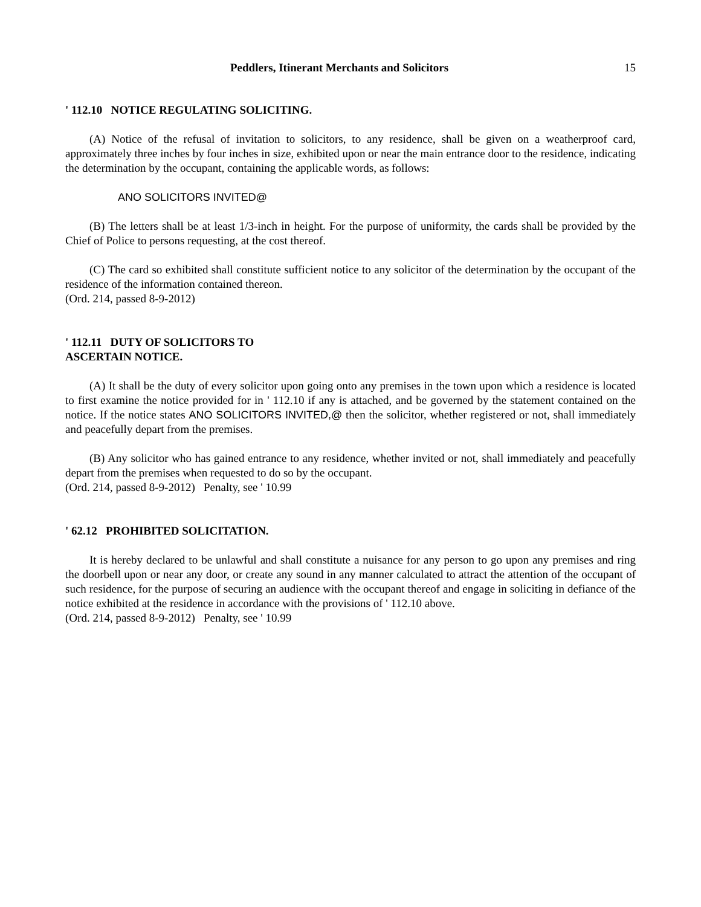Peddlers, Itinerant Merchants and Solicitors 15
' 112.10 NOTICE REGULATING SOLICITING.
(A) Notice of the refusal of invitation to solicitors, to any residence, shall be given on a weatherproof card, approximately three inches by four inches in size, exhibited upon or near the main entrance door to the residence, indicating the determination by the occupant, containing the applicable words, as follows:
ANO SOLICITORS INVITED@
(B) The letters shall be at least 1/3-inch in height. For the purpose of uniformity, the cards shall be provided by the Chief of Police to persons requesting, at the cost thereof.
(C) The card so exhibited shall constitute sufficient notice to any solicitor of the determination by the occupant of the residence of the information contained thereon.
(Ord. 214, passed 8-9-2012)
' 112.11 DUTY OF SOLICITORS TO
ASCERTAIN NOTICE.
(A) It shall be the duty of every solicitor upon going onto any premises in the town upon which a residence is located to first examine the notice provided for in ' 112.10 if any is attached, and be governed by the statement contained on the notice. If the notice states ANO SOLICITORS INVITED,@ then the solicitor, whether registered or not, shall immediately and peacefully depart from the premises.
(B) Any solicitor who has gained entrance to any residence, whether invited or not, shall immediately and peacefully depart from the premises when requested to do so by the occupant.
(Ord. 214, passed 8-9-2012) Penalty, see ' 10.99
' 62.12 PROHIBITED SOLICITATION.
It is hereby declared to be unlawful and shall constitute a nuisance for any person to go upon any premises and ring the doorbell upon or near any door, or create any sound in any manner calculated to attract the attention of the occupant of such residence, for the purpose of securing an audience with the occupant thereof and engage in soliciting in defiance of the notice exhibited at the residence in accordance with the provisions of ' 112.10 above.
(Ord. 214, passed 8-9-2012) Penalty, see ' 10.99